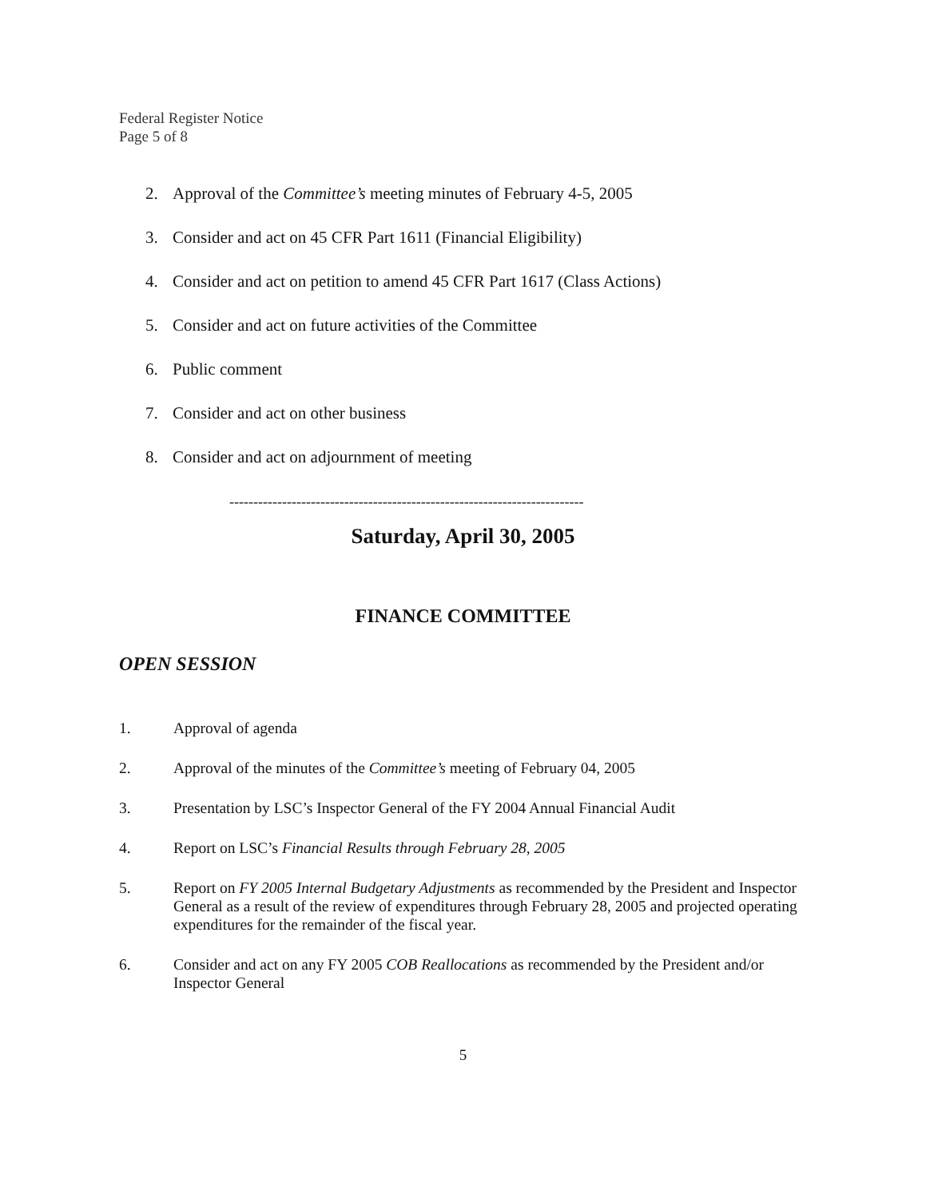Federal Register Notice
Page 5 of 8
2. Approval of the Committee’s meeting minutes of February 4-5, 2005
3. Consider and act on 45 CFR Part 1611 (Financial Eligibility)
4. Consider and act on petition to amend 45 CFR Part 1617 (Class Actions)
5. Consider and act on future activities of the Committee
6. Public comment
7. Consider and act on other business
8. Consider and act on adjournment of meeting
--------------------------------------------------------------------------
Saturday, April 30, 2005
FINANCE COMMITTEE
OPEN SESSION
1. Approval of agenda
2. Approval of the minutes of the Committee’s meeting of February 04, 2005
3. Presentation by LSC’s Inspector General of the FY 2004 Annual Financial Audit
4. Report on LSC’s Financial Results through February 28, 2005
5. Report on FY 2005 Internal Budgetary Adjustments as recommended by the President and Inspector General as a result of the review of expenditures through February 28, 2005 and projected operating expenditures for the remainder of the fiscal year.
6. Consider and act on any FY 2005 COB Reallocations as recommended by the President and/or Inspector General
5